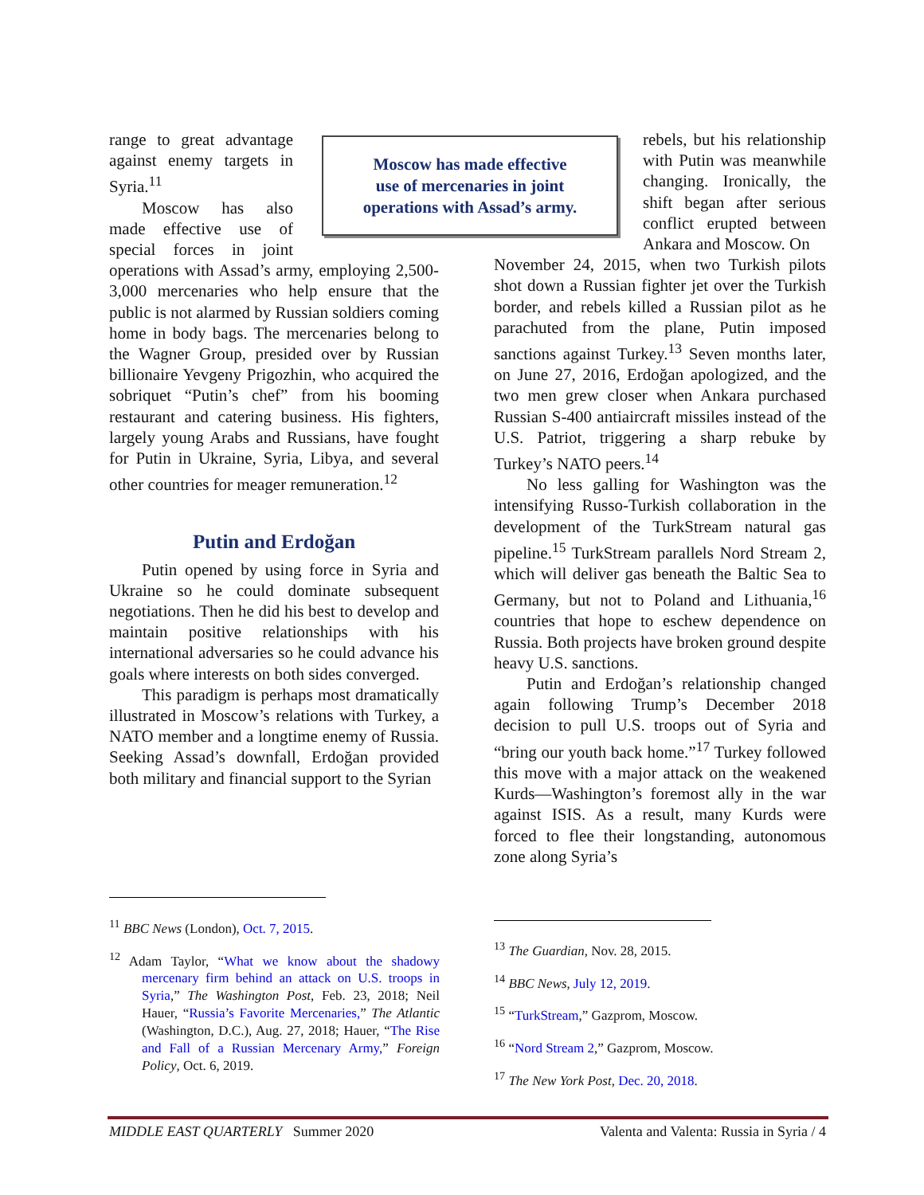Moscow has made effective
use of mercenaries in joint
operations with Assad’s army.
range to great advantage against enemy targets in Syria.<sup>11</sup>
Moscow has also made effective use of special forces in joint operations with Assad’s army, employing 2,500-3,000 mercenaries who help ensure that the public is not alarmed by Russian soldiers coming home in body bags. The mercenaries belong to the Wagner Group, presided over by Russian billionaire Yevgeny Prigozhin, who acquired the sobriquet “Putin’s chef” from his booming restaurant and catering business. His fighters, largely young Arabs and Russians, have fought for Putin in Ukraine, Syria, Libya, and several other countries for meager remuneration.<sup>12</sup>
Putin and Erdoğan
Putin opened by using force in Syria and Ukraine so he could dominate subsequent negotiations. Then he did his best to develop and maintain positive relationships with his international adversaries so he could advance his goals where interests on both sides converged.
This paradigm is perhaps most dramatically illustrated in Moscow’s relations with Turkey, a NATO member and a longtime enemy of Russia. Seeking Assad’s downfall, Erdoğan provided both military and financial support to the Syrian
rebels, but his relationship with Putin was meanwhile changing. Ironically, the shift began after serious conflict erupted between Ankara and Moscow. On
November 24, 2015, when two Turkish pilots shot down a Russian fighter jet over the Turkish border, and rebels killed a Russian pilot as he parachuted from the plane, Putin imposed sanctions against Turkey.<sup>13</sup> Seven months later, on June 27, 2016, Erdoğan apologized, and the two men grew closer when Ankara purchased Russian S-400 antiaircraft missiles instead of the U.S. Patriot, triggering a sharp rebuke by Turkey’s NATO peers.<sup>14</sup>
No less galling for Washington was the intensifying Russo-Turkish collaboration in the development of the TurkStream natural gas pipeline.<sup>15</sup> TurkStream parallels Nord Stream 2, which will deliver gas beneath the Baltic Sea to Germany, but not to Poland and Lithuania,<sup>16</sup> countries that hope to eschew dependence on Russia. Both projects have broken ground despite heavy U.S. sanctions.
Putin and Erdoğan’s relationship changed again following Trump’s December 2018 decision to pull U.S. troops out of Syria and “bring our youth back home.”<sup>17</sup> Turkey followed this move with a major attack on the weakened Kurds—Washington’s foremost ally in the war against ISIS. As a result, many Kurds were forced to flee their longstanding, autonomous zone along Syria’s
<sup>11</sup> BBC News (London), Oct. 7, 2015.
<sup>12</sup> Adam Taylor, “What we know about the shadowy mercenary firm behind an attack on U.S. troops in Syria,” The Washington Post, Feb. 23, 2018; Neil Hauer, “Russia’s Favorite Mercenaries,” The Atlantic (Washington, D.C.), Aug. 27, 2018; Hauer, “The Rise and Fall of a Russian Mercenary Army,” Foreign Policy, Oct. 6, 2019.
<sup>13</sup> The Guardian, Nov. 28, 2015.
<sup>14</sup> BBC News, July 12, 2019.
<sup>15</sup> “TurkStream,” Gazprom, Moscow.
<sup>16</sup> “Nord Stream 2,” Gazprom, Moscow.
<sup>17</sup> The New York Post, Dec. 20, 2018.
MIDDLE EAST QUARTERLY Summer 2020 Valenta and Valenta: Russia in Syria / 4